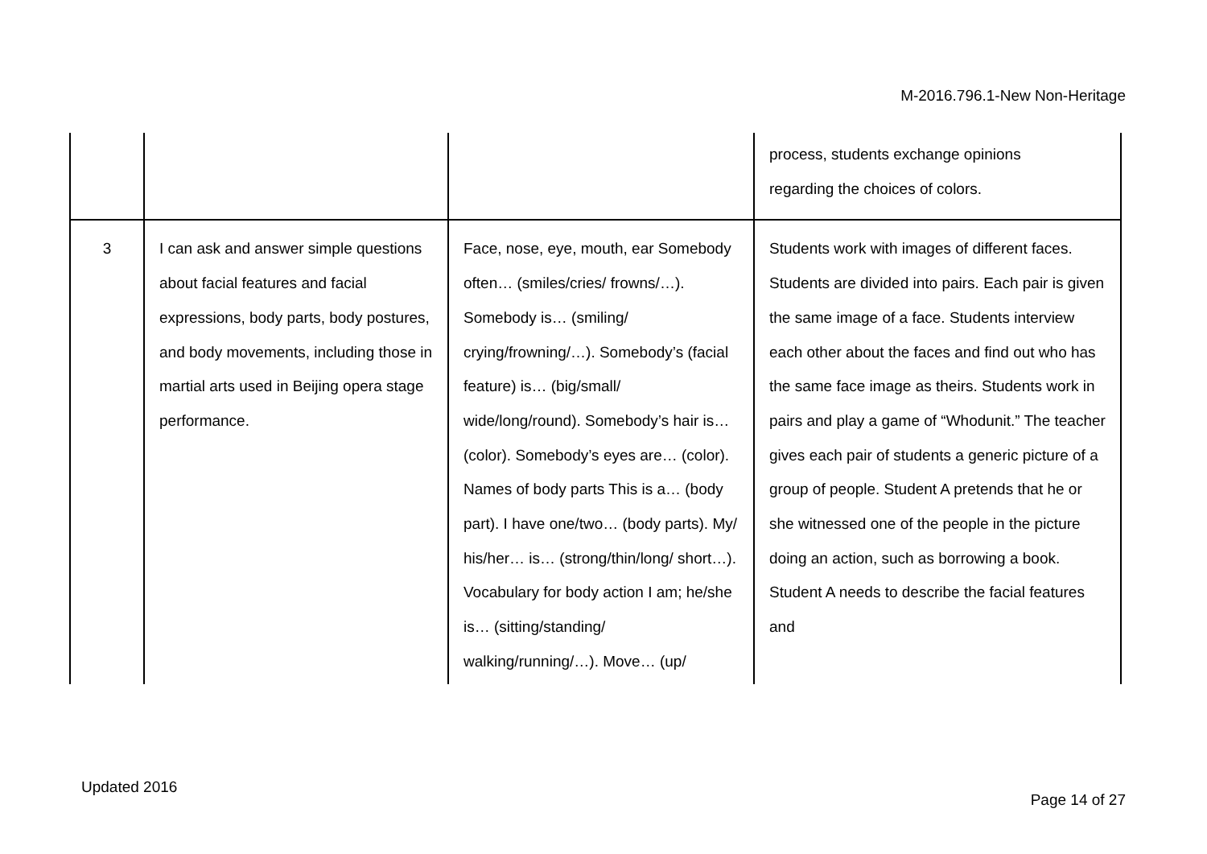M-2016.796.1-New Non-Heritage
| | | | process, students exchange opinions regarding the choices of colors. |
| 3 | I can ask and answer simple questions about facial features and facial expressions, body parts, body postures, and body movements, including those in martial arts used in Beijing opera stage performance. | Face, nose, eye, mouth, ear Somebody often… (smiles/cries/ frowns/…). Somebody is… (smiling/ crying/frowning/…). Somebody’s (facial feature) is… (big/small/ wide/long/round). Somebody’s hair is… (color). Somebody’s eyes are… (color). Names of body parts This is a… (body part). I have one/two… (body parts). My/ his/her… is… (strong/thin/long/ short…). Vocabulary for body action I am; he/she is… (sitting/standing/ walking/running/…). Move… (up/ | Students work with images of different faces. Students are divided into pairs. Each pair is given the same image of a face. Students interview each other about the faces and find out who has the same face image as theirs. Students work in pairs and play a game of “Whodunit.” The teacher gives each pair of students a generic picture of a group of people. Student A pretends that he or she witnessed one of the people in the picture doing an action, such as borrowing a book. Student A needs to describe the facial features and |
Updated 2016
Page 14 of 27